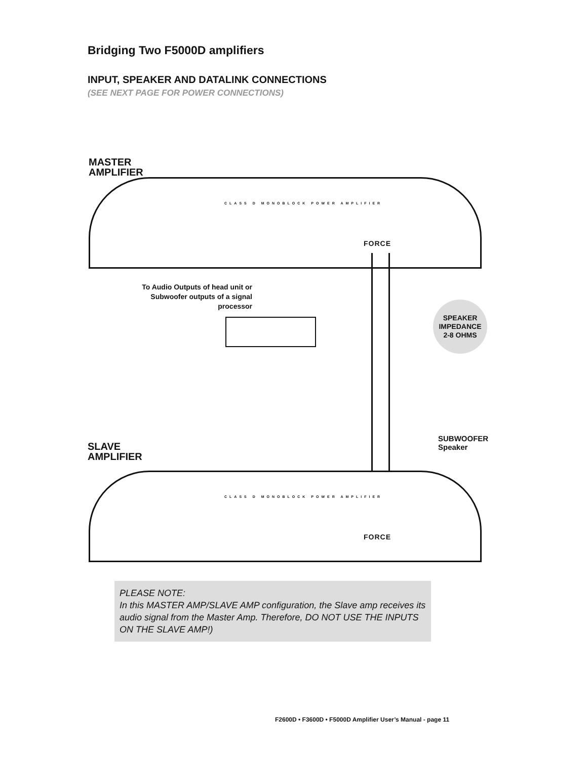Bridging Two F5000D amplifiers
INPUT, SPEAKER AND DATALINK CONNECTIONS
(SEE NEXT PAGE FOR POWER CONNECTIONS)
MASTER
AMPLIFIER
CLASS D MONOBLOCK POWER AMPLIFIER
FORCE
To Audio Outputs of head unit or Subwoofer outputs of a signal processor
SPEAKER
IMPEDANCE
2-8 OHMS
SUBWOOFER
Speaker
SLAVE
AMPLIFIER
CLASS D MONOBLOCK POWER AMPLIFIER
FORCE
PLEASE NOTE:
In this MASTER AMP/SLAVE AMP configuration, the Slave amp receives its audio signal from the Master Amp. Therefore, DO NOT USE THE INPUTS ON THE SLAVE AMP!)
F2600D • F3600D • F5000D Amplifier User’s Manual - page 11